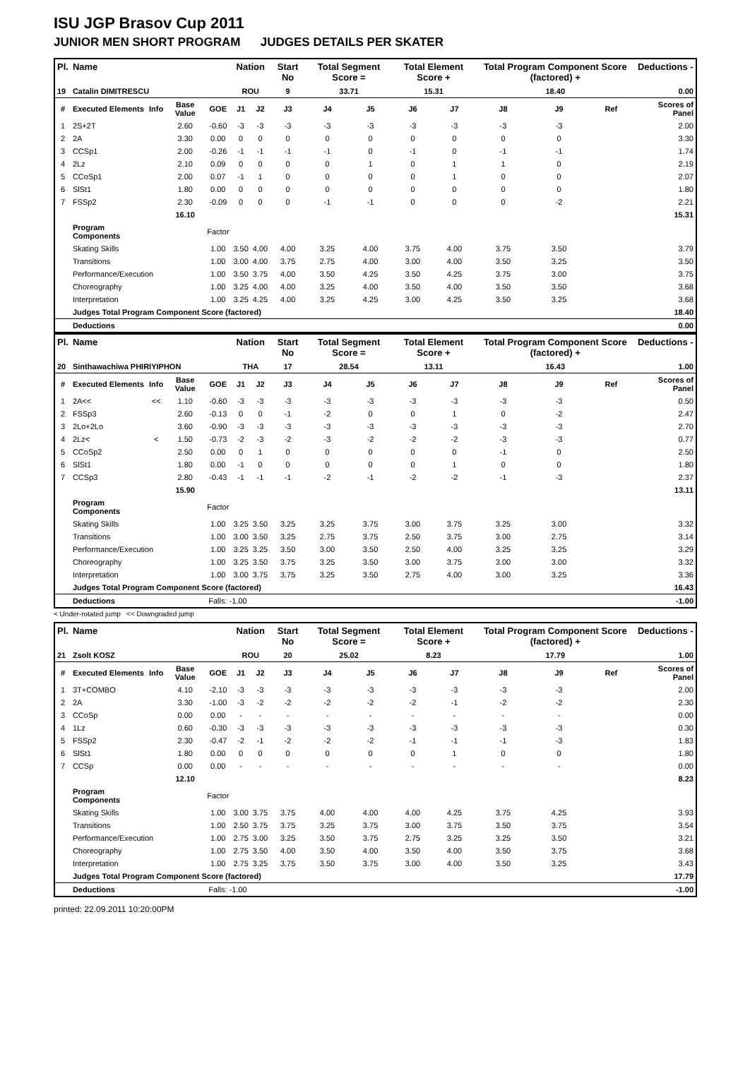ISU JGP Brasov Cup 2011
JUNIOR MEN SHORT PROGRAM JUDGES DETAILS PER SKATER
| Pl. | Name | | | | Nation | | Start No | Total Segment Score = | | Total Element Score + | | Total Program Component Score (factored) + | | | Deductions - |
| --- | --- | --- | --- | --- | --- | --- | --- | --- | --- | --- | --- | --- | --- | --- | --- |
| 19 | Catalin DIMITRESCU | | | | ROU | | 9 | 33.71 | | 15.31 | | 18.40 | | | 0.00 |
| # | Executed Elements | Info | Base Value | GOE | J1 | J2 | J3 | J4 | J5 | J6 | J7 | J8 | J9 | Ref | Scores of Panel |
| 1 | 2S+2T | | 2.60 | -0.60 | -3 | -3 | -3 | -3 | -3 | -3 | -3 | -3 | -3 | | 2.00 |
| 2 | 2A | | 3.30 | 0.00 | 0 | 0 | 0 | 0 | 0 | 0 | 0 | 0 | 0 | | 3.30 |
| 3 | CCSp1 | | 2.00 | -0.26 | -1 | -1 | -1 | -1 | 0 | -1 | 0 | -1 | -1 | | 1.74 |
| 4 | 2Lz | | 2.10 | 0.09 | 0 | 0 | 0 | 0 | 1 | 0 | 1 | 1 | 0 | | 2.19 |
| 5 | CCoSp1 | | 2.00 | 0.07 | -1 | 1 | 0 | 0 | 0 | 0 | 1 | 0 | 0 | | 2.07 |
| 6 | SlSt1 | | 1.80 | 0.00 | 0 | 0 | 0 | 0 | 0 | 0 | 0 | 0 | 0 | | 1.80 |
| 7 | FSSp2 | | 2.30 | -0.09 | 0 | 0 | 0 | -1 | -1 | 0 | 0 | 0 | -2 | | 2.21 |
| | | | 16.10 | | | | | | | | | | | | 15.31 |
| | Program Components | | | Factor | | | | | | | | | | | |
| | Skating Skills | | | 1.00 | 3.50 | 4.00 | 4.00 | 3.25 | 4.00 | 3.75 | 4.00 | 3.75 | 3.50 | | 3.79 |
| | Transitions | | | 1.00 | 3.00 | 4.00 | 3.75 | 2.75 | 4.00 | 3.00 | 4.00 | 3.50 | 3.25 | | 3.50 |
| | Performance/Execution | | | 1.00 | 3.50 | 3.75 | 4.00 | 3.50 | 4.25 | 3.50 | 4.25 | 3.75 | 3.00 | | 3.75 |
| | Choreography | | | 1.00 | 3.25 | 4.00 | 4.00 | 3.25 | 4.00 | 3.50 | 4.00 | 3.50 | 3.50 | | 3.68 |
| | Interpretation | | | 1.00 | 3.25 | 4.25 | 4.00 | 3.25 | 4.25 | 3.00 | 4.25 | 3.50 | 3.25 | | 3.68 |
| | Judges Total Program Component Score (factored) | | | | | | | | | | | | | | 18.40 |
| | Deductions | | | | | | | | | | | | | | 0.00 |
| Pl. | Name | | | | Nation | | Start No | Total Segment Score = | | Total Element Score + | | Total Program Component Score (factored) + | | | Deductions - |
| --- | --- | --- | --- | --- | --- | --- | --- | --- | --- | --- | --- | --- | --- | --- | --- |
| 20 | Sinthawachiwa PHIRIYIPHON | | | | THA | | 17 | 28.54 | | 13.11 | | 16.43 | | | 1.00 |
| # | Executed Elements | Info | Base Value | GOE | J1 | J2 | J3 | J4 | J5 | J6 | J7 | J8 | J9 | Ref | Scores of Panel |
| 1 | 2A<< | << | 1.10 | -0.60 | -3 | -3 | -3 | -3 | -3 | -3 | -3 | -3 | -3 | | 0.50 |
| 2 | FSSp3 | | 2.60 | -0.13 | 0 | 0 | -1 | -2 | 0 | 0 | 1 | 0 | -2 | | 2.47 |
| 3 | 2Lo+2Lo | | 3.60 | -0.90 | -3 | -3 | -3 | -3 | -3 | -3 | -3 | -3 | -3 | | 2.70 |
| 4 | 2Lz< | < | 1.50 | -0.73 | -2 | -3 | -2 | -3 | -2 | -2 | -2 | -3 | -3 | | 0.77 |
| 5 | CCoSp2 | | 2.50 | 0.00 | 0 | 1 | 0 | 0 | 0 | 0 | 0 | -1 | 0 | | 2.50 |
| 6 | SlSt1 | | 1.80 | 0.00 | -1 | 0 | 0 | 0 | 0 | 0 | 1 | 0 | 0 | | 1.80 |
| 7 | CCSp3 | | 2.80 | -0.43 | -1 | -1 | -1 | -2 | -1 | -2 | -2 | -1 | -3 | | 2.37 |
| | | | 15.90 | | | | | | | | | | | | 13.11 |
| | Program Components | | | Factor | | | | | | | | | | | |
| | Skating Skills | | | 1.00 | 3.25 | 3.50 | 3.25 | 3.25 | 3.75 | 3.00 | 3.75 | 3.25 | 3.00 | | 3.32 |
| | Transitions | | | 1.00 | 3.00 | 3.50 | 3.25 | 2.75 | 3.75 | 2.50 | 3.75 | 3.00 | 2.75 | | 3.14 |
| | Performance/Execution | | | 1.00 | 3.25 | 3.25 | 3.50 | 3.00 | 3.50 | 2.50 | 4.00 | 3.25 | 3.25 | | 3.29 |
| | Choreography | | | 1.00 | 3.25 | 3.50 | 3.75 | 3.25 | 3.50 | 3.00 | 3.75 | 3.00 | 3.00 | | 3.32 |
| | Interpretation | | | 1.00 | 3.00 | 3.75 | 3.75 | 3.25 | 3.50 | 2.75 | 4.00 | 3.00 | 3.25 | | 3.36 |
| | Judges Total Program Component Score (factored) | | | | | | | | | | | | | | 16.43 |
| | Deductions | | | Falls: -1.00 | | | | | | | | | | | -1.00 |
< Under-rotated jump << Downgraded jump
| Pl. | Name | | | | Nation | | Start No | Total Segment Score = | | Total Element Score + | | Total Program Component Score (factored) + | | | Deductions - |
| --- | --- | --- | --- | --- | --- | --- | --- | --- | --- | --- | --- | --- | --- | --- | --- |
| 21 | Zsolt KOSZ | | | | ROU | | 20 | 25.02 | | 8.23 | | 17.79 | | | 1.00 |
| # | Executed Elements | Info | Base Value | GOE | J1 | J2 | J3 | J4 | J5 | J6 | J7 | J8 | J9 | Ref | Scores of Panel |
| 1 | 3T+COMBO | | 4.10 | -2.10 | -3 | -3 | -3 | -3 | -3 | -3 | -3 | -3 | -3 | | 2.00 |
| 2 | 2A | | 3.30 | -1.00 | -3 | -2 | -2 | -2 | -2 | -2 | -1 | -2 | -2 | | 2.30 |
| 3 | CCoSp | | 0.00 | 0.00 | - | - | - | - | - | - | - | - | - | | 0.00 |
| 4 | 1Lz | | 0.60 | -0.30 | -3 | -3 | -3 | -3 | -3 | -3 | -3 | -3 | -3 | | 0.30 |
| 5 | FSSp2 | | 2.30 | -0.47 | -2 | -1 | -2 | -2 | -2 | -1 | -1 | -1 | -3 | | 1.83 |
| 6 | SlSt1 | | 1.80 | 0.00 | 0 | 0 | 0 | 0 | 0 | 0 | 1 | 0 | 0 | | 1.80 |
| 7 | CCSp | | 0.00 | 0.00 | - | - | - | - | - | - | - | - | - | | 0.00 |
| | | | 12.10 | | | | | | | | | | | | 8.23 |
| | Program Components | | | Factor | | | | | | | | | | | |
| | Skating Skills | | | 1.00 | 3.00 | 3.75 | 3.75 | 4.00 | 4.00 | 4.00 | 4.25 | 3.75 | 4.25 | | 3.93 |
| | Transitions | | | 1.00 | 2.50 | 3.75 | 3.75 | 3.25 | 3.75 | 3.00 | 3.75 | 3.50 | 3.75 | | 3.54 |
| | Performance/Execution | | | 1.00 | 2.75 | 3.00 | 3.25 | 3.50 | 3.75 | 2.75 | 3.25 | 3.25 | 3.50 | | 3.21 |
| | Choreography | | | 1.00 | 2.75 | 3.50 | 4.00 | 3.50 | 4.00 | 3.50 | 4.00 | 3.50 | 3.75 | | 3.68 |
| | Interpretation | | | 1.00 | 2.75 | 3.25 | 3.75 | 3.50 | 3.75 | 3.00 | 4.00 | 3.50 | 3.25 | | 3.43 |
| | Judges Total Program Component Score (factored) | | | | | | | | | | | | | | 17.79 |
| | Deductions | | | Falls: -1.00 | | | | | | | | | | | -1.00 |
printed: 22.09.2011 10:20:00PM